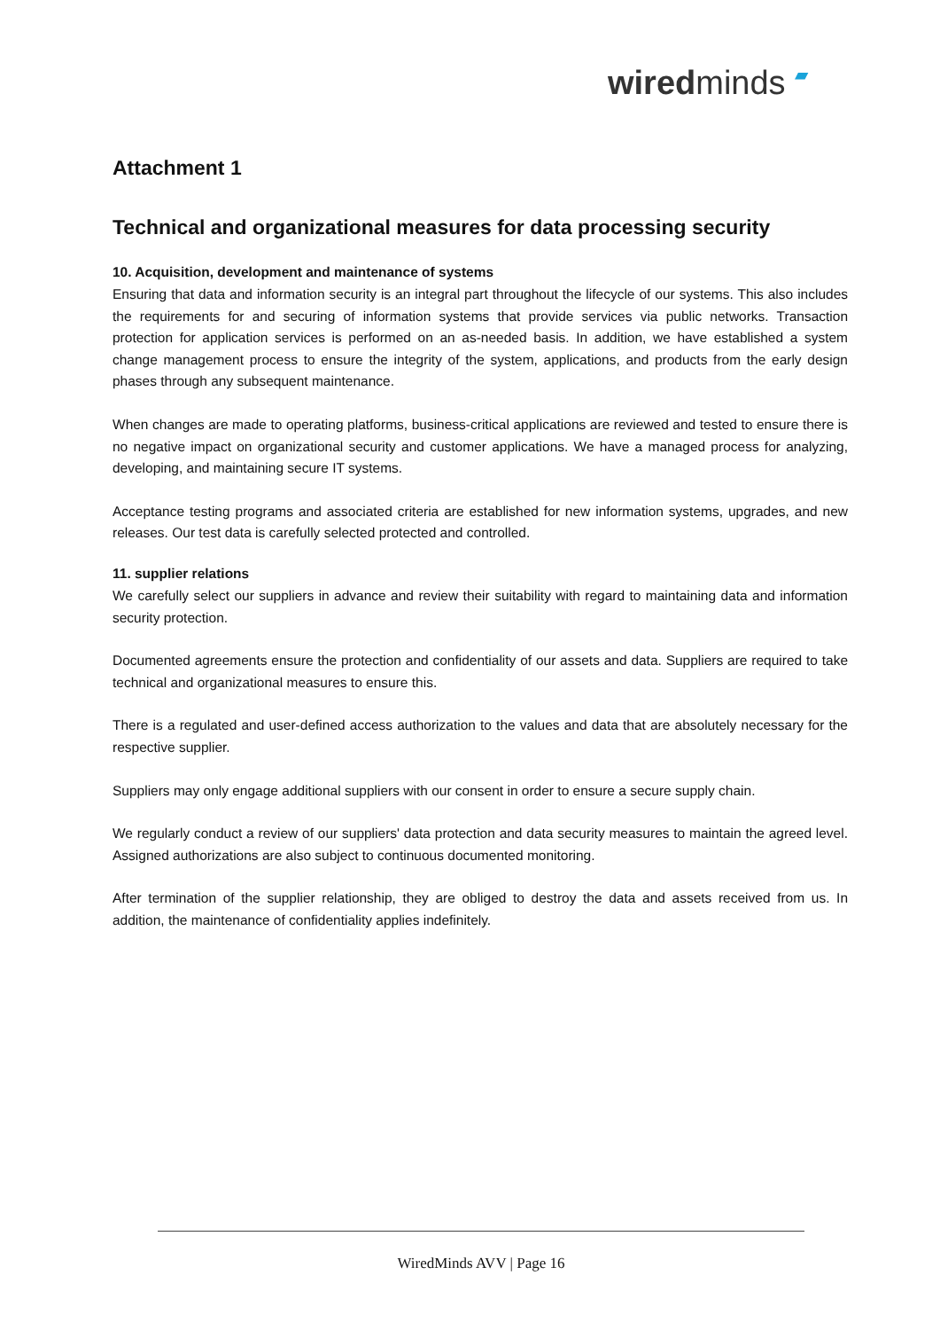wiredminds ▰
Attachment 1
Technical and organizational measures for data processing security
10. Acquisition, development and maintenance of systems
Ensuring that data and information security is an integral part throughout the lifecycle of our systems. This also includes the requirements for and securing of information systems that provide services via public networks. Transaction protection for application services is performed on an as-needed basis. In addition, we have established a system change management process to ensure the integrity of the system, applications, and products from the early design phases through any subsequent maintenance.
When changes are made to operating platforms, business-critical applications are reviewed and tested to ensure there is no negative impact on organizational security and customer applications. We have a managed process for analyzing, developing, and maintaining secure IT systems.
Acceptance testing programs and associated criteria are established for new information systems, upgrades, and new releases. Our test data is carefully selected protected and controlled.
11. supplier relations
We carefully select our suppliers in advance and review their suitability with regard to maintaining data and information security protection.
Documented agreements ensure the protection and confidentiality of our assets and data. Suppliers are required to take technical and organizational measures to ensure this.
There is a regulated and user-defined access authorization to the values and data that are absolutely necessary for the respective supplier.
Suppliers may only engage additional suppliers with our consent in order to ensure a secure supply chain.
We regularly conduct a review of our suppliers' data protection and data security measures to maintain the agreed level. Assigned authorizations are also subject to continuous documented monitoring.
After termination of the supplier relationship, they are obliged to destroy the data and assets received from us. In addition, the maintenance of confidentiality applies indefinitely.
WiredMinds AVV | Page 16